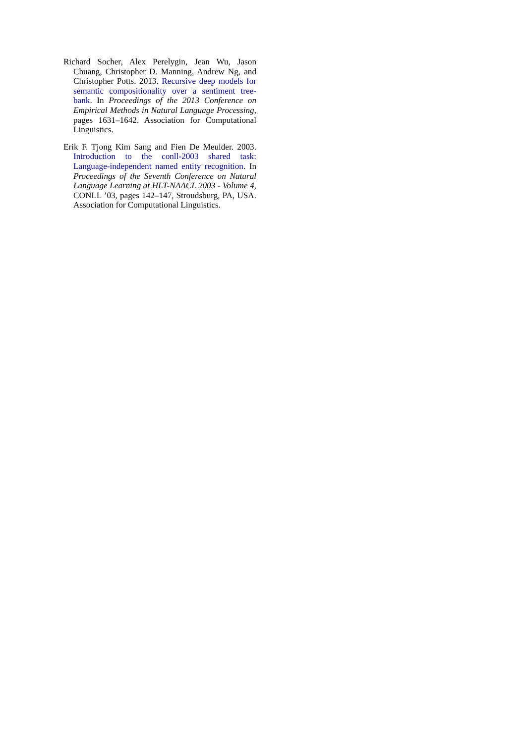Richard Socher, Alex Perelygin, Jean Wu, Jason Chuang, Christopher D. Manning, Andrew Ng, and Christopher Potts. 2013. Recursive deep models for semantic compositionality over a sentiment tree-bank. In Proceedings of the 2013 Conference on Empirical Methods in Natural Language Processing, pages 1631–1642. Association for Computational Linguistics.
Erik F. Tjong Kim Sang and Fien De Meulder. 2003. Introduction to the conll-2003 shared task: Language-independent named entity recognition. In Proceedings of the Seventh Conference on Natural Language Learning at HLT-NAACL 2003 - Volume 4, CONLL ’03, pages 142–147, Stroudsburg, PA, USA. Association for Computational Linguistics.